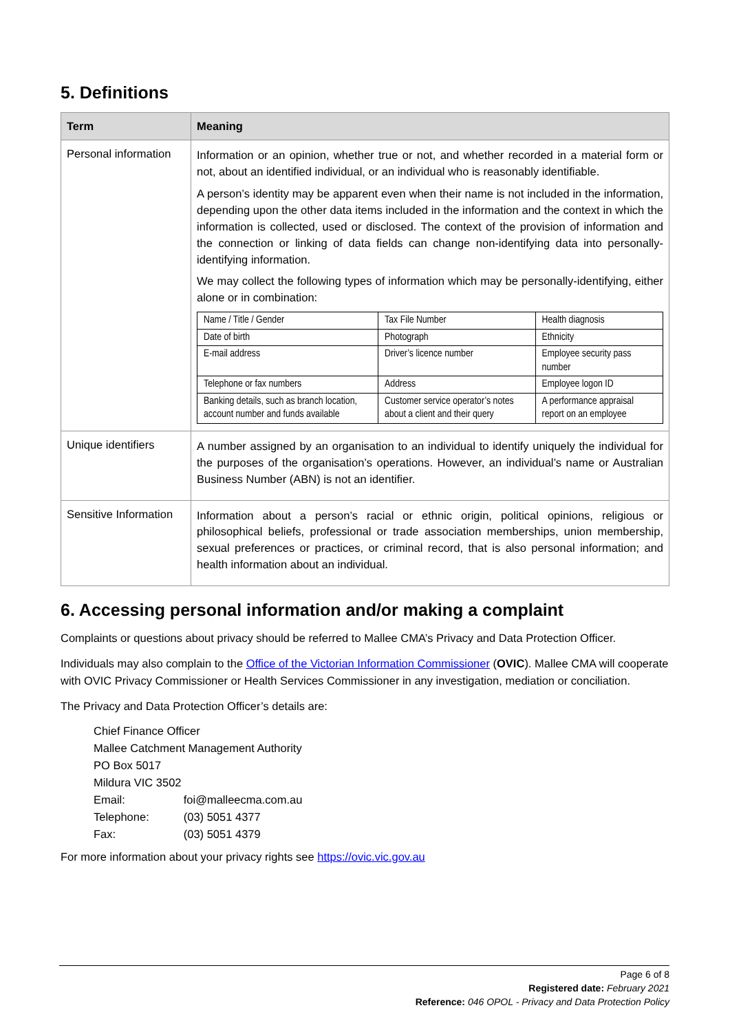5. Definitions
| Term | Meaning |
| --- | --- |
| Personal information | Information or an opinion, whether true or not, and whether recorded in a material form or not, about an identified individual, or an individual who is reasonably identifiable. A person’s identity may be apparent even when their name is not included in the information, depending upon the other data items included in the information and the context in which the information is collected, used or disclosed. The context of the provision of information and the connection or linking of data fields can change non-identifying data into personally-identifying information. We may collect the following types of information which may be personally-identifying, either alone or in combination: / Name / Title / Gender / Tax File Number / Health diagnosis / / Date of birth / Photograph / Ethnicity / / E-mail address / Driver’s licence number / Employee security pass number / / Telephone or fax numbers / Address / Employee logon ID / / Banking details, such as branch location, account number and funds available / Customer service operator’s notes about a client and their query / A performance appraisal report on an employee / |
| Unique identifiers | A number assigned by an organisation to an individual to identify uniquely the individual for the purposes of the organisation’s operations. However, an individual’s name or Australian Business Number (ABN) is not an identifier. |
| Sensitive Information | Information about a person’s racial or ethnic origin, political opinions, religious or philosophical beliefs, professional or trade association memberships, union membership, sexual preferences or practices, or criminal record, that is also personal information; and health information about an individual. |
6. Accessing personal information and/or making a complaint
Complaints or questions about privacy should be referred to Mallee CMA’s Privacy and Data Protection Officer.
Individuals may also complain to the Office of the Victorian Information Commissioner (OVIC). Mallee CMA will cooperate with OVIC Privacy Commissioner or Health Services Commissioner in any investigation, mediation or conciliation.
The Privacy and Data Protection Officer’s details are:
| Chief Finance Officer | |
| Mallee Catchment Management Authority | |
| PO Box 5017 | |
| Mildura VIC 3502 | |
| Email: | foi@malleecma.com.au |
| Telephone: | (03) 5051 4377 |
| Fax: | (03) 5051 4379 |
For more information about your privacy rights see https://ovic.vic.gov.au
Page 6 of 8
Registered date: February 2021
Reference: 046 OPOL - Privacy and Data Protection Policy